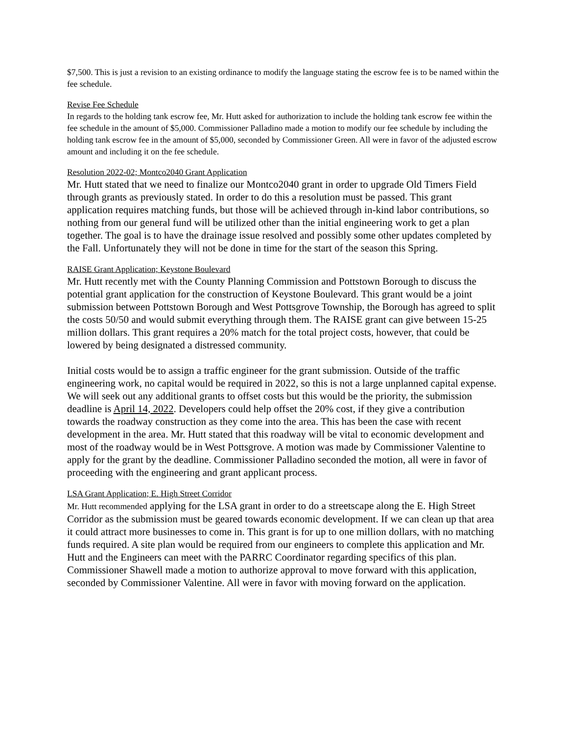$7,500. This is just a revision to an existing ordinance to modify the language stating the escrow fee is to be named within the fee schedule.
Revise Fee Schedule
In regards to the holding tank escrow fee, Mr. Hutt asked for authorization to include the holding tank escrow fee within the fee schedule in the amount of $5,000. Commissioner Palladino made a motion to modify our fee schedule by including the holding tank escrow fee in the amount of $5,000, seconded by Commissioner Green. All were in favor of the adjusted escrow amount and including it on the fee schedule.
Resolution 2022-02; Montco2040 Grant Application
Mr. Hutt stated that we need to finalize our Montco2040 grant in order to upgrade Old Timers Field through grants as previously stated. In order to do this a resolution must be passed. This grant application requires matching funds, but those will be achieved through in-kind labor contributions, so nothing from our general fund will be utilized other than the initial engineering work to get a plan together. The goal is to have the drainage issue resolved and possibly some other updates completed by the Fall. Unfortunately they will not be done in time for the start of the season this Spring.
RAISE Grant Application; Keystone Boulevard
Mr. Hutt recently met with the County Planning Commission and Pottstown Borough to discuss the potential grant application for the construction of Keystone Boulevard. This grant would be a joint submission between Pottstown Borough and West Pottsgrove Township, the Borough has agreed to split the costs 50/50 and would submit everything through them. The RAISE grant can give between 15-25 million dollars. This grant requires a 20% match for the total project costs, however, that could be lowered by being designated a distressed community.
Initial costs would be to assign a traffic engineer for the grant submission. Outside of the traffic engineering work, no capital would be required in 2022, so this is not a large unplanned capital expense. We will seek out any additional grants to offset costs but this would be the priority, the submission deadline is April 14, 2022. Developers could help offset the 20% cost, if they give a contribution towards the roadway construction as they come into the area. This has been the case with recent development in the area. Mr. Hutt stated that this roadway will be vital to economic development and most of the roadway would be in West Pottsgrove. A motion was made by Commissioner Valentine to apply for the grant by the deadline. Commissioner Palladino seconded the motion, all were in favor of proceeding with the engineering and grant applicant process.
LSA Grant Application; E. High Street Corridor
Mr. Hutt recommended applying for the LSA grant in order to do a streetscape along the E. High Street Corridor as the submission must be geared towards economic development. If we can clean up that area it could attract more businesses to come in. This grant is for up to one million dollars, with no matching funds required. A site plan would be required from our engineers to complete this application and Mr. Hutt and the Engineers can meet with the PARRC Coordinator regarding specifics of this plan. Commissioner Shawell made a motion to authorize approval to move forward with this application, seconded by Commissioner Valentine. All were in favor with moving forward on the application.